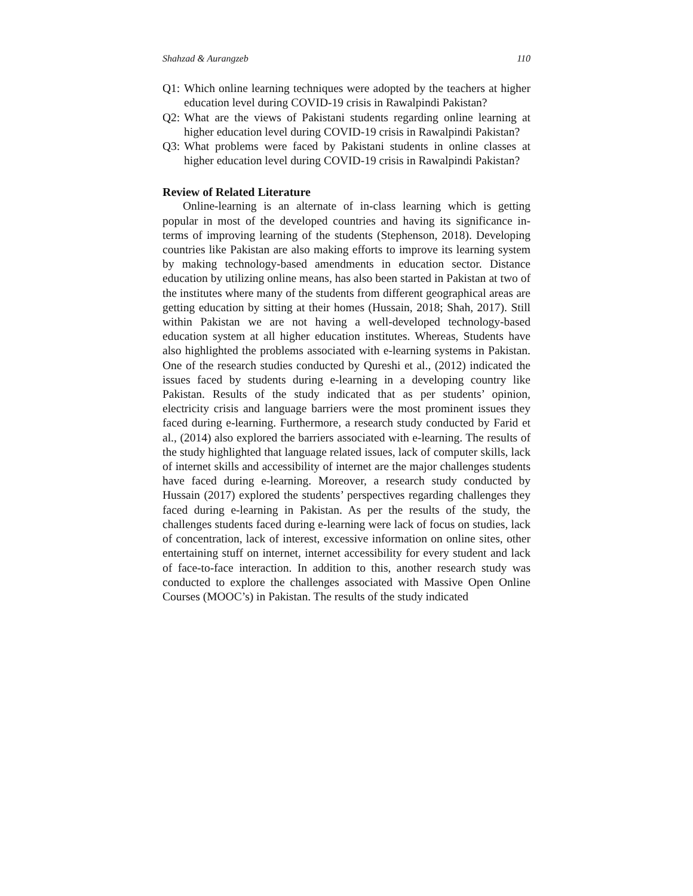Shahzad & Aurangzeb 110
Q1: Which online learning techniques were adopted by the teachers at higher education level during COVID-19 crisis in Rawalpindi Pakistan?
Q2: What are the views of Pakistani students regarding online learning at higher education level during COVID-19 crisis in Rawalpindi Pakistan?
Q3: What problems were faced by Pakistani students in online classes at higher education level during COVID-19 crisis in Rawalpindi Pakistan?
Review of Related Literature
Online-learning is an alternate of in-class learning which is getting popular in most of the developed countries and having its significance in-terms of improving learning of the students (Stephenson, 2018). Developing countries like Pakistan are also making efforts to improve its learning system by making technology-based amendments in education sector. Distance education by utilizing online means, has also been started in Pakistan at two of the institutes where many of the students from different geographical areas are getting education by sitting at their homes (Hussain, 2018; Shah, 2017). Still within Pakistan we are not having a well-developed technology-based education system at all higher education institutes. Whereas, Students have also highlighted the problems associated with e-learning systems in Pakistan. One of the research studies conducted by Qureshi et al., (2012) indicated the issues faced by students during e-learning in a developing country like Pakistan. Results of the study indicated that as per students’ opinion, electricity crisis and language barriers were the most prominent issues they faced during e-learning. Furthermore, a research study conducted by Farid et al., (2014) also explored the barriers associated with e-learning. The results of the study highlighted that language related issues, lack of computer skills, lack of internet skills and accessibility of internet are the major challenges students have faced during e-learning. Moreover, a research study conducted by Hussain (2017) explored the students’ perspectives regarding challenges they faced during e-learning in Pakistan. As per the results of the study, the challenges students faced during e-learning were lack of focus on studies, lack of concentration, lack of interest, excessive information on online sites, other entertaining stuff on internet, internet accessibility for every student and lack of face-to-face interaction. In addition to this, another research study was conducted to explore the challenges associated with Massive Open Online Courses (MOOC’s) in Pakistan. The results of the study indicated